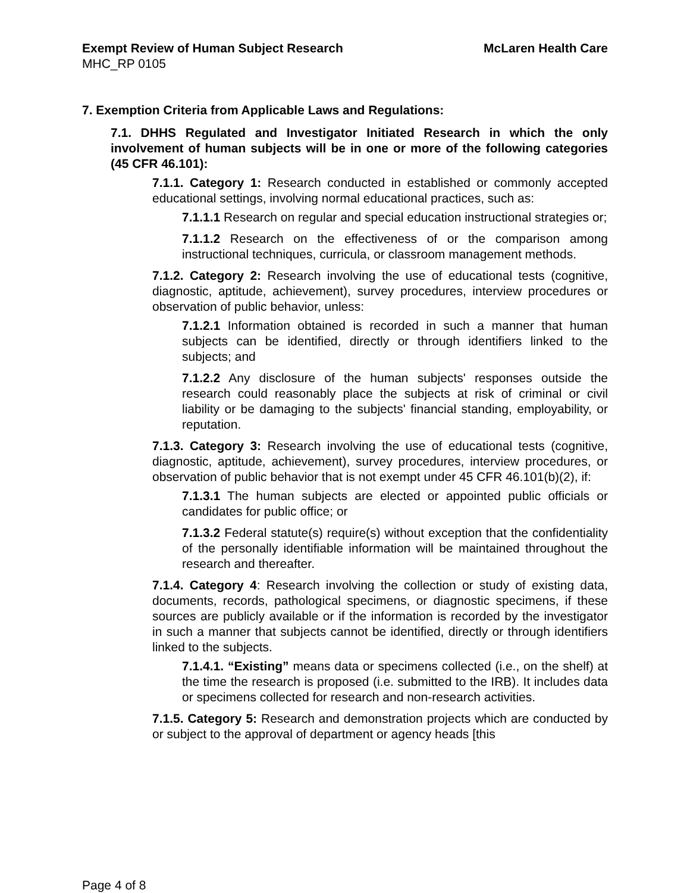Exempt Review of Human Subject Research McLaren Health Care
MHC_RP 0105
7. Exemption Criteria from Applicable Laws and Regulations:
7.1. DHHS Regulated and Investigator Initiated Research in which the only involvement of human subjects will be in one or more of the following categories (45 CFR 46.101):
7.1.1. Category 1: Research conducted in established or commonly accepted educational settings, involving normal educational practices, such as:
7.1.1.1 Research on regular and special education instructional strategies or;
7.1.1.2 Research on the effectiveness of or the comparison among instructional techniques, curricula, or classroom management methods.
7.1.2. Category 2: Research involving the use of educational tests (cognitive, diagnostic, aptitude, achievement), survey procedures, interview procedures or observation of public behavior, unless:
7.1.2.1 Information obtained is recorded in such a manner that human subjects can be identified, directly or through identifiers linked to the subjects; and
7.1.2.2 Any disclosure of the human subjects' responses outside the research could reasonably place the subjects at risk of criminal or civil liability or be damaging to the subjects' financial standing, employability, or reputation.
7.1.3. Category 3: Research involving the use of educational tests (cognitive, diagnostic, aptitude, achievement), survey procedures, interview procedures, or observation of public behavior that is not exempt under 45 CFR 46.101(b)(2), if:
7.1.3.1 The human subjects are elected or appointed public officials or candidates for public office; or
7.1.3.2 Federal statute(s) require(s) without exception that the confidentiality of the personally identifiable information will be maintained throughout the research and thereafter.
7.1.4. Category 4: Research involving the collection or study of existing data, documents, records, pathological specimens, or diagnostic specimens, if these sources are publicly available or if the information is recorded by the investigator in such a manner that subjects cannot be identified, directly or through identifiers linked to the subjects.
7.1.4.1. “Existing” means data or specimens collected (i.e., on the shelf) at the time the research is proposed (i.e. submitted to the IRB). It includes data or specimens collected for research and non-research activities.
7.1.5. Category 5: Research and demonstration projects which are conducted by or subject to the approval of department or agency heads [this
Page 4 of 8